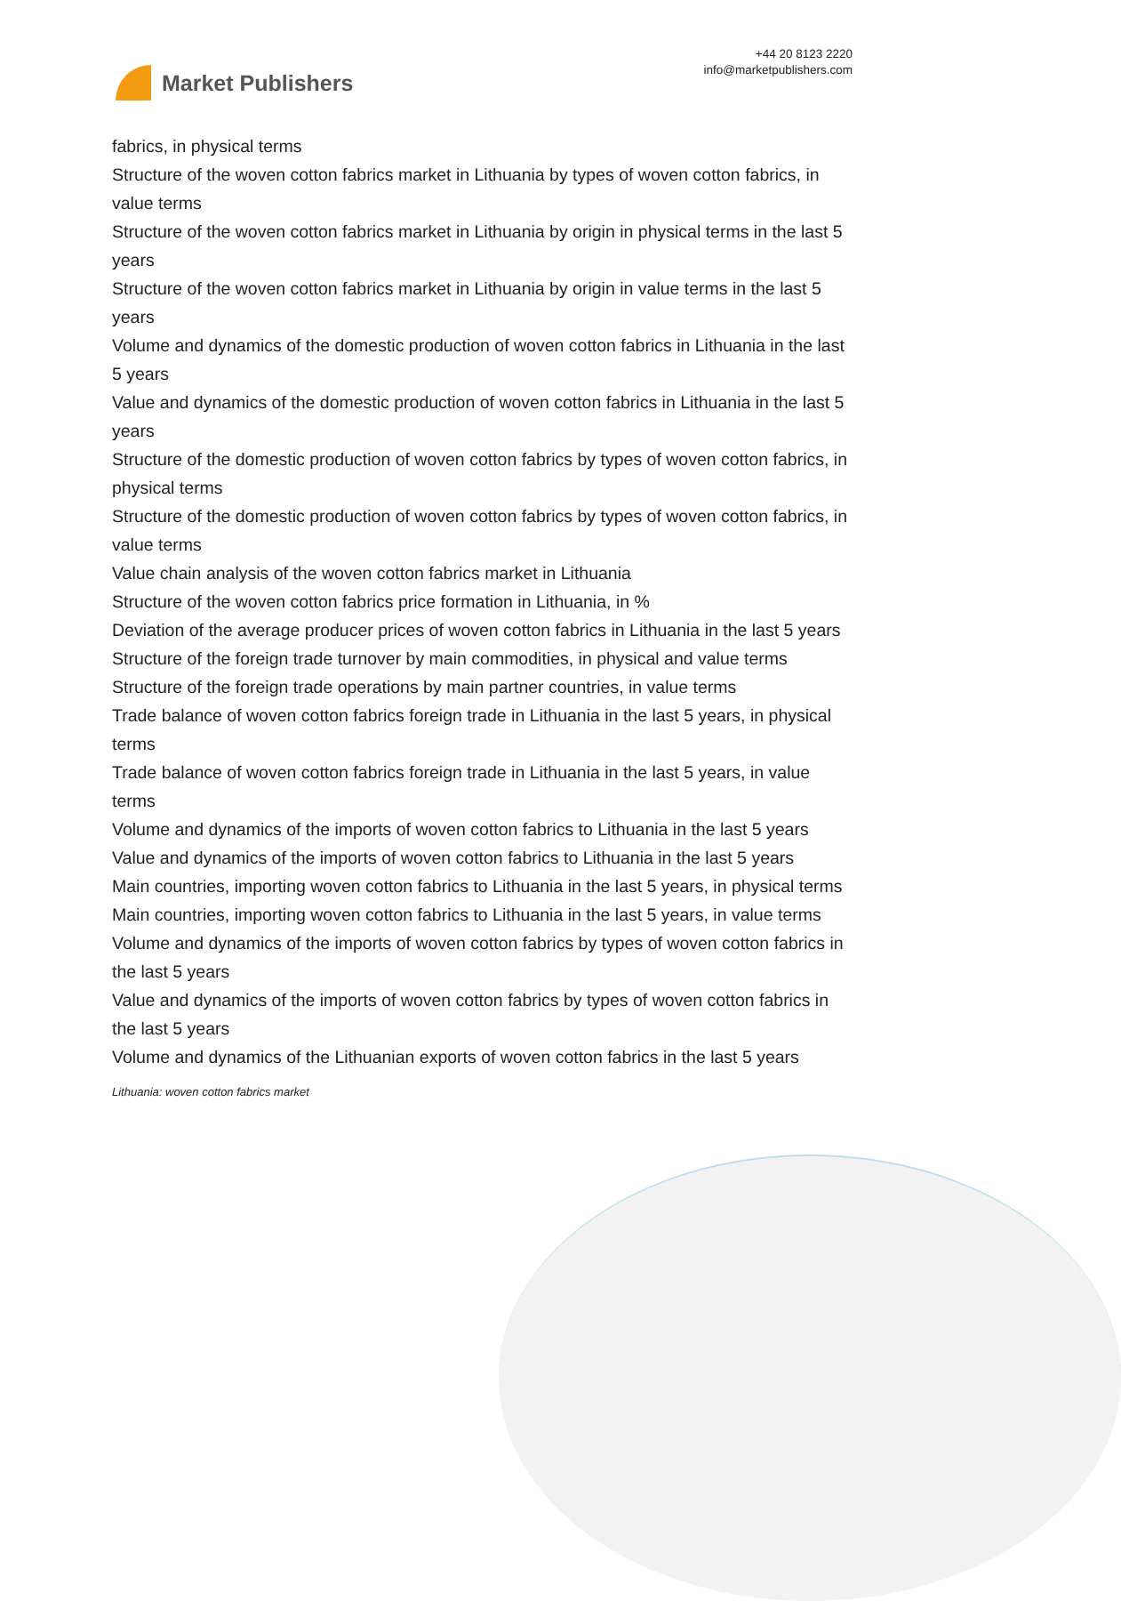Market Publishers
+44 20 8123 2220
info@marketpublishers.com
fabrics, in physical terms
Structure of the woven cotton fabrics market in Lithuania by types of woven cotton fabrics, in value terms
Structure of the woven cotton fabrics market in Lithuania by origin in physical terms in the last 5 years
Structure of the woven cotton fabrics market in Lithuania by origin in value terms in the last 5 years
Volume and dynamics of the domestic production of woven cotton fabrics in Lithuania in the last 5 years
Value and dynamics of the domestic production of woven cotton fabrics in Lithuania in the last 5 years
Structure of the domestic production of woven cotton fabrics by types of woven cotton fabrics, in physical terms
Structure of the domestic production of woven cotton fabrics by types of woven cotton fabrics, in value terms
Value chain analysis of the woven cotton fabrics market in Lithuania
Structure of the woven cotton fabrics price formation in Lithuania, in %
Deviation of the average producer prices of woven cotton fabrics in Lithuania in the last 5 years
Structure of the foreign trade turnover by main commodities, in physical and value terms
Structure of the foreign trade operations by main partner countries, in value terms
Trade balance of woven cotton fabrics foreign trade in Lithuania in the last 5 years, in physical terms
Trade balance of woven cotton fabrics foreign trade in Lithuania in the last 5 years, in value terms
Volume and dynamics of the imports of woven cotton fabrics to Lithuania in the last 5 years
Value and dynamics of the imports of woven cotton fabrics to Lithuania in the last 5 years
Main countries, importing woven cotton fabrics to Lithuania in the last 5 years, in physical terms
Main countries, importing woven cotton fabrics to Lithuania in the last 5 years, in value terms
Volume and dynamics of the imports of woven cotton fabrics by types of woven cotton fabrics in the last 5 years
Value and dynamics of the imports of woven cotton fabrics by types of woven cotton fabrics in the last 5 years
Volume and dynamics of the Lithuanian exports of woven cotton fabrics in the last 5 years
Lithuania: woven cotton fabrics market